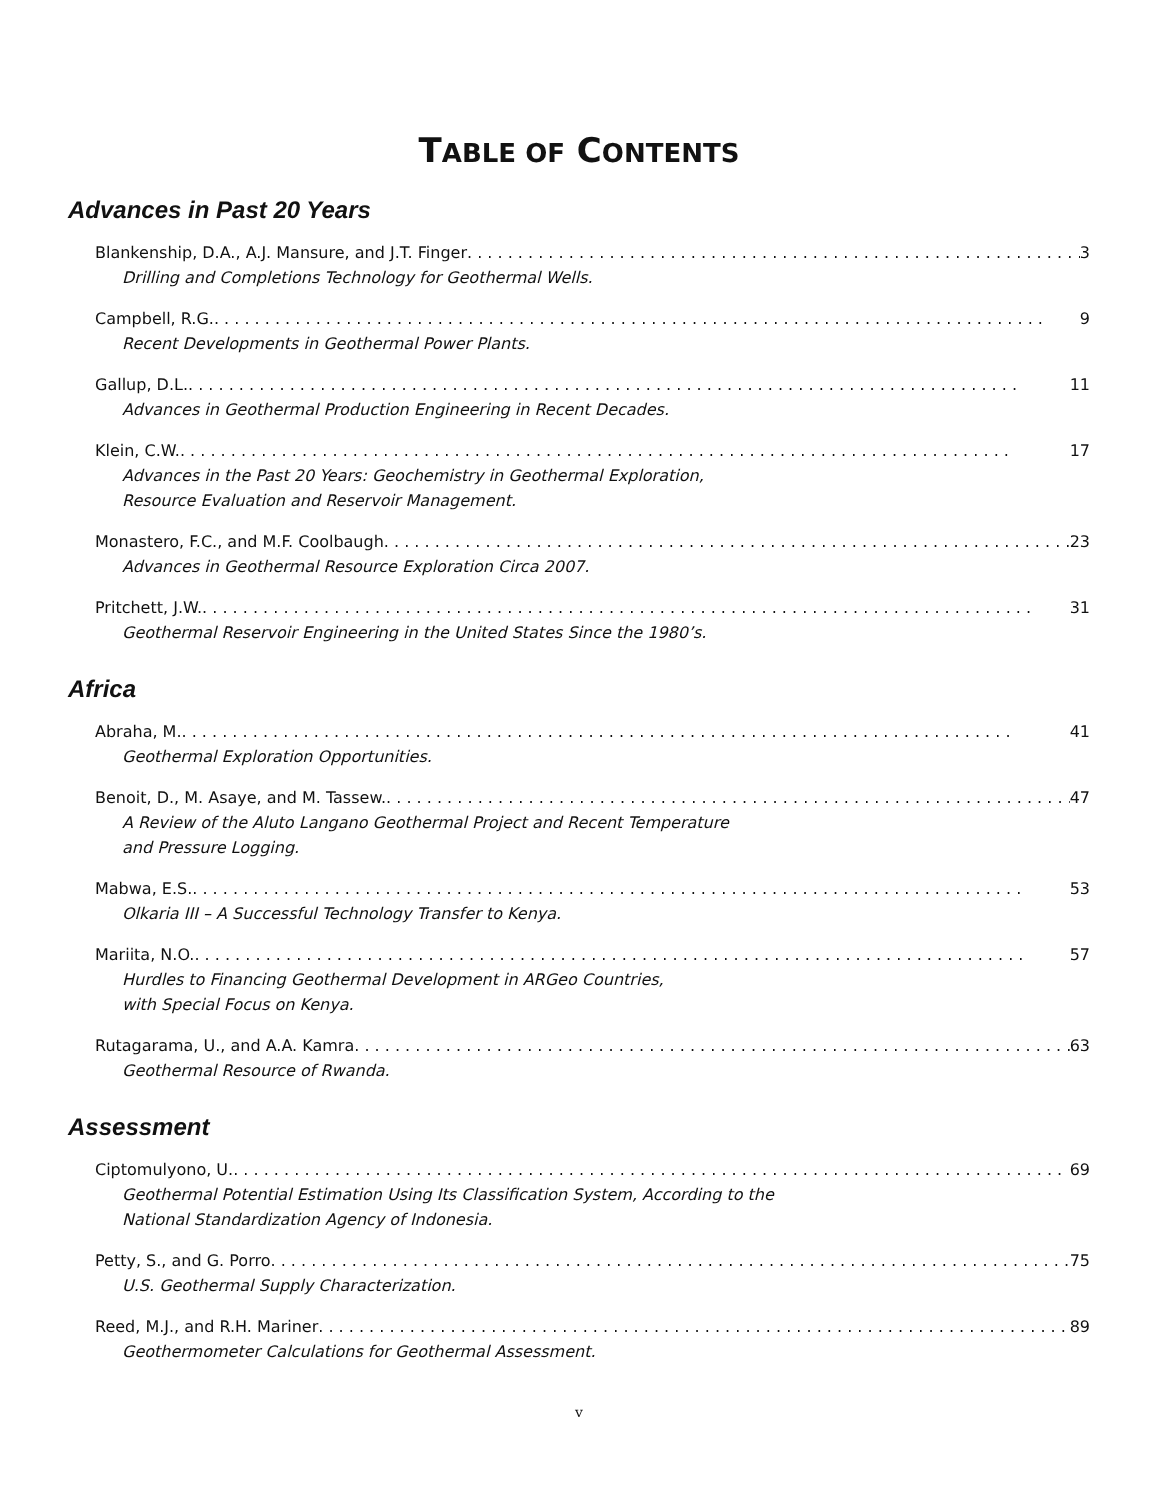TABLE OF CONTENTS
Advances in Past 20 Years
Blankenship, D.A., A.J. Mansure, and J.T. Finger 3
Drilling and Completions Technology for Geothermal Wells.
Campbell, R.G. 9
Recent Developments in Geothermal Power Plants.
Gallup, D.L. 11
Advances in Geothermal Production Engineering in Recent Decades.
Klein, C.W. 17
Advances in the Past 20 Years: Geochemistry in Geothermal Exploration,
Resource Evaluation and Reservoir Management.
Monastero, F.C., and M.F. Coolbaugh 23
Advances in Geothermal Resource Exploration Circa 2007.
Pritchett, J.W. 31
Geothermal Reservoir Engineering in the United States Since the 1980’s.
Africa
Abraha, M. 41
Geothermal Exploration Opportunities.
Benoit, D., M. Asaye, and M. Tassew. 47
A Review of the Aluto Langano Geothermal Project and Recent Temperature
and Pressure Logging.
Mabwa, E.S. 53
Olkaria III – A Successful Technology Transfer to Kenya.
Mariita, N.O. 57
Hurdles to Financing Geothermal Development in ARGeo Countries,
with Special Focus on Kenya.
Rutagarama, U., and A.A. Kamra 63
Geothermal Resource of Rwanda.
Assessment
Ciptomulyono, U. 69
Geothermal Potential Estimation Using Its Classification System, According to the
National Standardization Agency of Indonesia.
Petty, S., and G. Porro 75
U.S. Geothermal Supply Characterization.
Reed, M.J., and R.H. Mariner 89
Geothermometer Calculations for Geothermal Assessment.
v